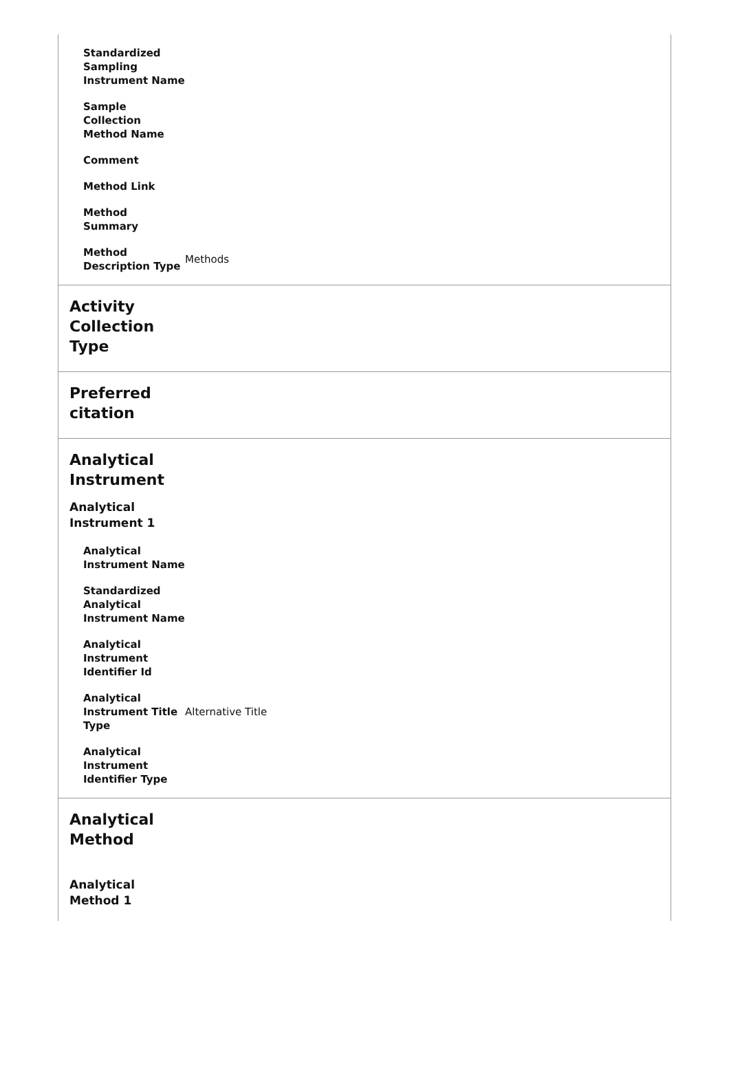| Standardized Sampling Instrument Name | |
| Sample Collection Method Name | |
| Comment | |
| Method Link | |
| Method Summary | |
| Method Description Type | Methods |
Activity Collection Type
Preferred citation
Analytical Instrument
Analytical Instrument 1
| Analytical Instrument Name | |
| Standardized Analytical Instrument Name | |
| Analytical Instrument Identifier Id | |
| Analytical Instrument Title Type | Alternative Title |
| Analytical Instrument Identifier Type | |
Analytical Method
Analytical Method 1